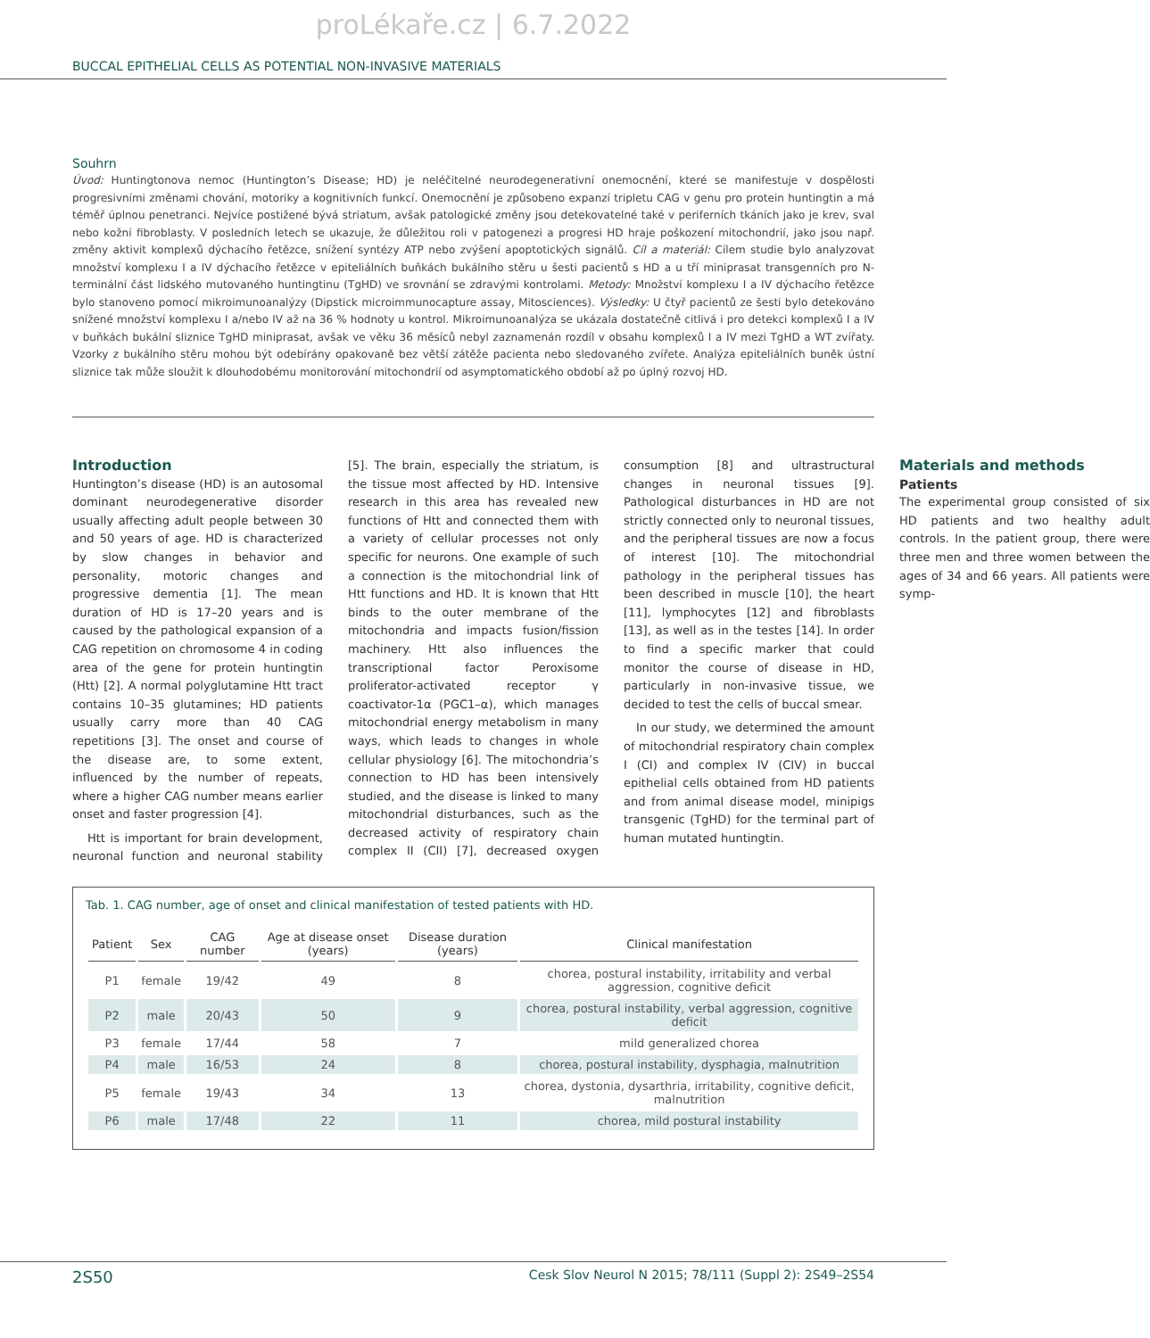proLékaře.cz | 6.7.2022
BUCCAL EPITHELIAL CELLS AS POTENTIAL NON-INVASIVE MATERIALS
Souhrn
Úvod: Huntingtonova nemoc (Huntington’s Disease; HD) je neléčitelné neurodegenerativní onemocnění, které se manifestuje v dospělosti progresivními změnami chování, motoriky a kognitivních funkcí. Onemocnění je způsobeno expanzí tripletu CAG v genu pro protein huntingtin a má téměř úplnou penetranci. Nejvíce postižené bývá striatum, avšak patologické změny jsou detekovatelné také v periferních tkáních jako je krev, sval nebo kožní fibroblasty. V posledních letech se ukazuje, že důležitou roli v patogenezi a progresi HD hraje poškození mitochondrií, jako jsou např. změny aktivit komplexů dýchacího řetězce, snížení syntézy ATP nebo zvýšení apoptotických signálů. Cíl a materiál: Cílem studie bylo analyzovat množství komplexu I a IV dýchacího řetězce v epiteliálních buňkách bukálního stěru u šesti pacientů s HD a u tří miniprasat transgenních pro N-terminální část lidského mutovaného huntingtinu (TgHD) ve srovnání se zdravými kontrolami. Metody: Množství komplexu I a IV dýchacího řetězce bylo stanoveno pomocí mikroimunoanalýzy (Dipstick microimmunocapture assay, Mitosciences). Výsledky: U čtyř pacientů ze šesti bylo detekováno snížené množství komplexu I a/nebo IV až na 36 % hodnoty u kontrol. Mikroimunoanalýza se ukázala dostatečně citlivá i pro detekci komplexů I a IV v buňkách bukální sliznice TgHD miniprasat, avšak ve věku 36 měsíců nebyl zaznamenán rozdíl v obsahu komplexů I a IV mezi TgHD a WT zvířaty. Vzorky z bukálního stěru mohou být odebírány opakovaně bez větší zátěže pacienta nebo sledovaného zvířete. Analýza epiteliálních buněk ústní sliznice tak může sloužit k dlouhodobému monitorování mitochondrií od asymptomatického období až po úplný rozvoj HD.
Introduction
Huntington’s disease (HD) is an autosomal dominant neurodegenerative disorder usually affecting adult people between 30 and 50 years of age. HD is characterized by slow changes in behavior and personality, motoric changes and progressive dementia [1]. The mean duration of HD is 17–20 years and is caused by the pathological expansion of a CAG repetition on chromosome 4 in coding area of the gene for protein huntingtin (Htt) [2]. A normal polyglutamine Htt tract contains 10–35 glutamines; HD patients usually carry more than 40 CAG repetitions [3]. The onset and course of the disease are, to some extent, influenced by the number of repeats, where a higher CAG number means earlier onset and faster progression [4].
Htt is important for brain development, neuronal function and neuronal stability [5]. The brain, especially the striatum, is the tissue most affected by HD. Intensive research in this area has revealed new functions of Htt and connected them with a variety of cellular processes not only specific for neurons. One example of such a connection is the mitochondrial link of Htt functions and HD. It is known that Htt binds to the outer membrane of the mitochondria and impacts fusion/fission machinery. Htt also influences the transcriptional factor Peroxisome proliferator-activated receptor γ coactivator-1α (PGC1–α), which manages mitochondrial energy metabolism in many ways, which leads to changes in whole cellular physiology [6]. The mitochondria’s connection to HD has been intensively studied, and the disease is linked to many mitochondrial disturbances, such as the decreased activity of respiratory chain complex II (CII) [7], decreased oxygen consumption [8] and ultrastructural changes in neuronal tissues [9]. Pathological disturbances in HD are not strictly connected only to neuronal tissues, and the peripheral tissues are now a focus of interest [10]. The mitochondrial pathology in the peripheral tissues has been described in muscle [10], the heart [11], lymphocytes [12] and fibroblasts [13], as well as in the testes [14]. In order to find a specific marker that could monitor the course of disease in HD, particularly in non-invasive tissue, we decided to test the cells of buccal smear.
In our study, we determined the amount of mitochondrial respiratory chain complex I (CI) and complex IV (CIV) in buccal epithelial cells obtained from HD patients and from animal disease model, minipigs transgenic (TgHD) for the terminal part of human mutated huntingtin.
Materials and methods
Patients
The experimental group consisted of six HD patients and two healthy adult controls. In the patient group, there were three men and three women between the ages of 34 and 66 years. All patients were symp-
Tab. 1. CAG number, age of onset and clinical manifestation of tested patients with HD.
| Patient | Sex | CAG number | Age at disease onset (years) | Disease duration (years) | Clinical manifestation |
| --- | --- | --- | --- | --- | --- |
| P1 | female | 19/42 | 49 | 8 | chorea, postural instability, irritability and verbal aggression, cognitive deficit |
| P2 | male | 20/43 | 50 | 9 | chorea, postural instability, verbal aggression, cognitive deficit |
| P3 | female | 17/44 | 58 | 7 | mild generalized chorea |
| P4 | male | 16/53 | 24 | 8 | chorea, postural instability, dysphagia, malnutrition |
| P5 | female | 19/43 | 34 | 13 | chorea, dystonia, dysarthria, irritability, cognitive deficit, malnutrition |
| P6 | male | 17/48 | 22 | 11 | chorea, mild postural instability |
2S50 Cesk Slov Neurol N 2015; 78/111 (Suppl 2): 2S49–2S54